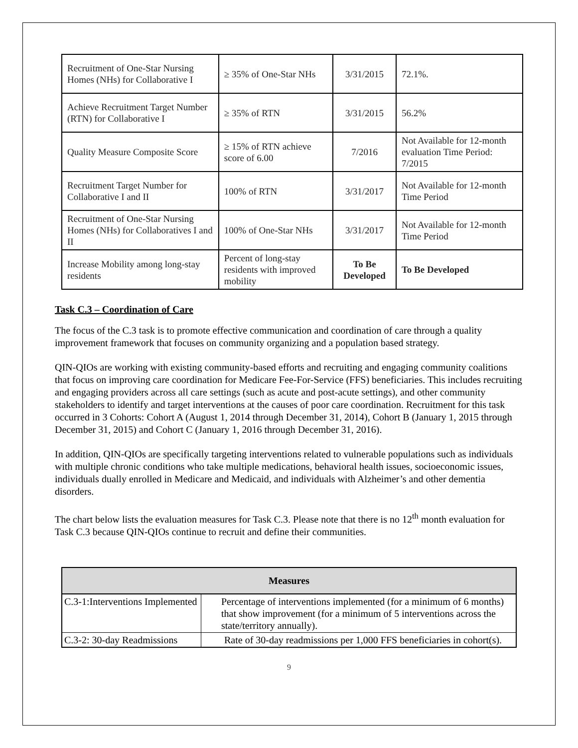| Recruitment of One-Star Nursing Homes (NHs) for Collaborative I | ≥ 35% of One-Star NHs | 3/31/2015 | 72.1%. |
| Achieve Recruitment Target Number (RTN) for Collaborative I | ≥ 35% of RTN | 3/31/2015 | 56.2% |
| Quality Measure Composite Score | ≥ 15% of RTN achieve score of 6.00 | 7/2016 | Not Available for 12-month evaluation Time Period: 7/2015 |
| Recruitment Target Number for Collaborative I and II | 100% of RTN | 3/31/2017 | Not Available for 12-month Time Period |
| Recruitment of One-Star Nursing Homes (NHs) for Collaboratives I and II | 100% of One-Star NHs | 3/31/2017 | Not Available for 12-month Time Period |
| Increase Mobility among long-stay residents | Percent of long-stay residents with improved mobility | To Be Developed | To Be Developed |
Task C.3 – Coordination of Care
The focus of the C.3 task is to promote effective communication and coordination of care through a quality improvement framework that focuses on community organizing and a population based strategy.
QIN-QIOs are working with existing community-based efforts and recruiting and engaging community coalitions that focus on improving care coordination for Medicare Fee-For-Service (FFS) beneficiaries. This includes recruiting and engaging providers across all care settings (such as acute and post-acute settings), and other community stakeholders to identify and target interventions at the causes of poor care coordination. Recruitment for this task occurred in 3 Cohorts: Cohort A (August 1, 2014 through December 31, 2014), Cohort B (January 1, 2015 through December 31, 2015) and Cohort C (January 1, 2016 through December 31, 2016).
In addition, QIN-QIOs are specifically targeting interventions related to vulnerable populations such as individuals with multiple chronic conditions who take multiple medications, behavioral health issues, socioeconomic issues, individuals dually enrolled in Medicare and Medicaid, and individuals with Alzheimer’s and other dementia disorders.
The chart below lists the evaluation measures for Task C.3. Please note that there is no 12<sup>th</sup> month evaluation for Task C.3 because QIN-QIOs continue to recruit and define their communities.
| Measures | |
| --- | --- |
| C.3-1:Interventions Implemented | Percentage of interventions implemented (for a minimum of 6 months) that show improvement (for a minimum of 5 interventions across the state/territory annually). |
| C.3-2: 30-day Readmissions | Rate of 30-day readmissions per 1,000 FFS beneficiaries in cohort(s). |
9